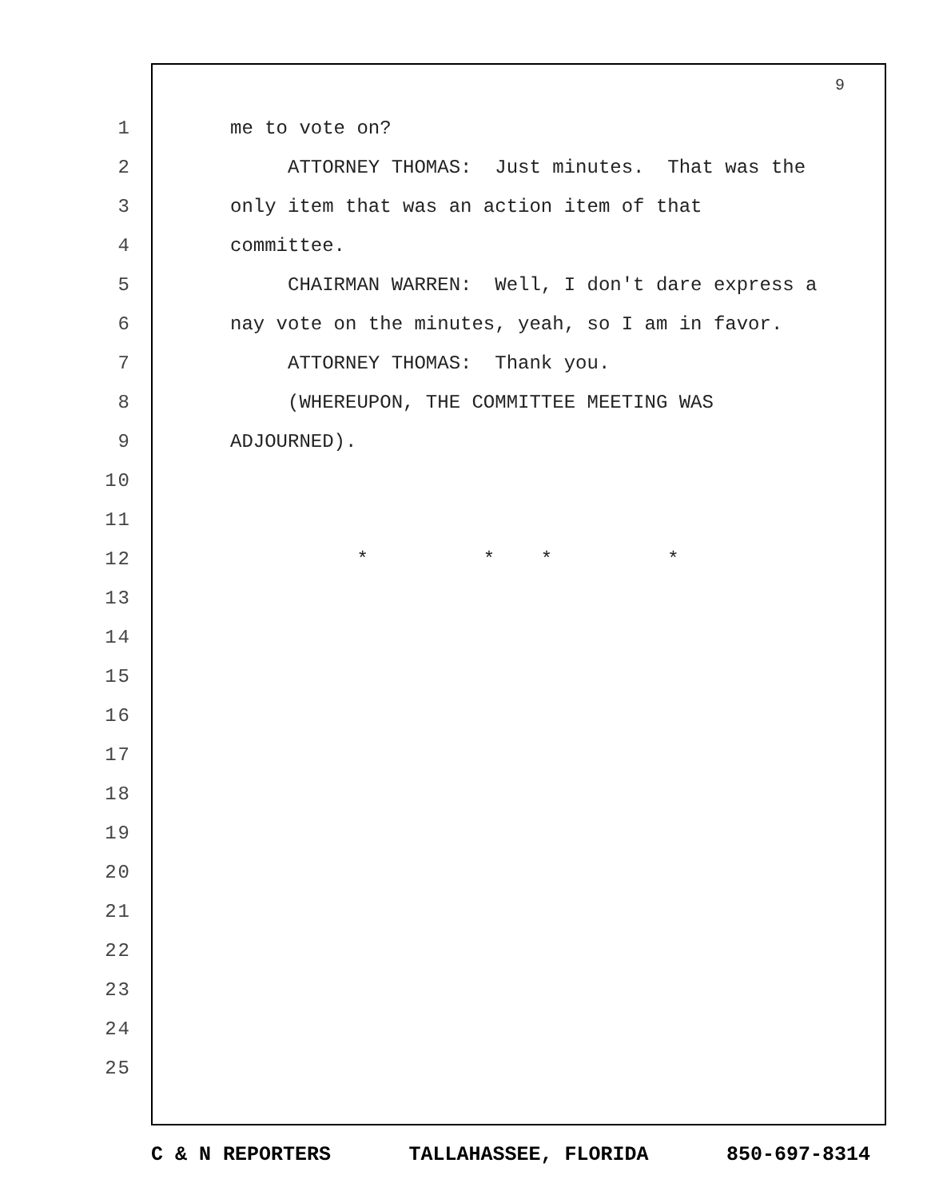9
1 me to vote on?
2 ATTORNEY THOMAS: Just minutes. That was the
3 only item that was an action item of that
4 committee.
5 CHAIRMAN WARREN: Well, I don't dare express a
6 nay vote on the minutes, yeah, so I am in favor.
7 ATTORNEY THOMAS: Thank you.
8 (WHEREUPON, THE COMMITTEE MEETING WAS
9 ADJOURNED).
10
11
12 * * * *
13
14
15
16
17
18
19
20
21
22
23
24
25
C & N REPORTERS TALLAHASSEE, FLORIDA 850-697-8314